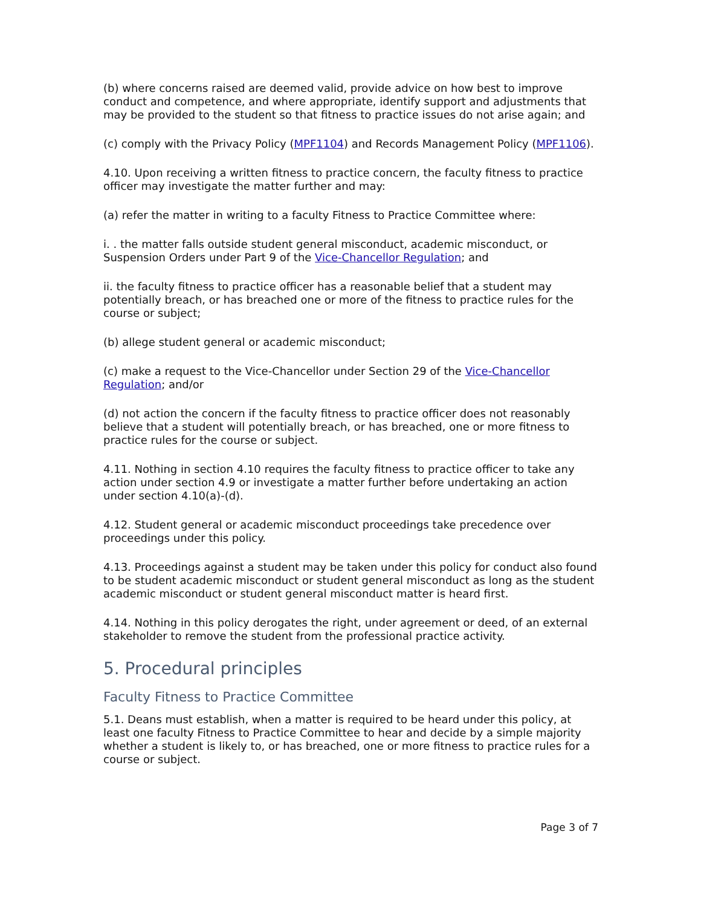(b) where concerns raised are deemed valid, provide advice on how best to improve conduct and competence, and where appropriate, identify support and adjustments that may be provided to the student so that fitness to practice issues do not arise again; and
(c) comply with the Privacy Policy (MPF1104) and Records Management Policy (MPF1106).
4.10. Upon receiving a written fitness to practice concern, the faculty fitness to practice officer may investigate the matter further and may:
(a) refer the matter in writing to a faculty Fitness to Practice Committee where:
i. . the matter falls outside student general misconduct, academic misconduct, or Suspension Orders under Part 9 of the Vice-Chancellor Regulation; and
ii. the faculty fitness to practice officer has a reasonable belief that a student may potentially breach, or has breached one or more of the fitness to practice rules for the course or subject;
(b) allege student general or academic misconduct;
(c) make a request to the Vice-Chancellor under Section 29 of the Vice-Chancellor Regulation; and/or
(d) not action the concern if the faculty fitness to practice officer does not reasonably believe that a student will potentially breach, or has breached, one or more fitness to practice rules for the course or subject.
4.11. Nothing in section 4.10 requires the faculty fitness to practice officer to take any action under section 4.9 or investigate a matter further before undertaking an action under section 4.10(a)-(d).
4.12. Student general or academic misconduct proceedings take precedence over proceedings under this policy.
4.13. Proceedings against a student may be taken under this policy for conduct also found to be student academic misconduct or student general misconduct as long as the student academic misconduct or student general misconduct matter is heard first.
4.14. Nothing in this policy derogates the right, under agreement or deed, of an external stakeholder to remove the student from the professional practice activity.
5. Procedural principles
Faculty Fitness to Practice Committee
5.1. Deans must establish, when a matter is required to be heard under this policy, at least one faculty Fitness to Practice Committee to hear and decide by a simple majority whether a student is likely to, or has breached, one or more fitness to practice rules for a course or subject.
Page 3 of 7